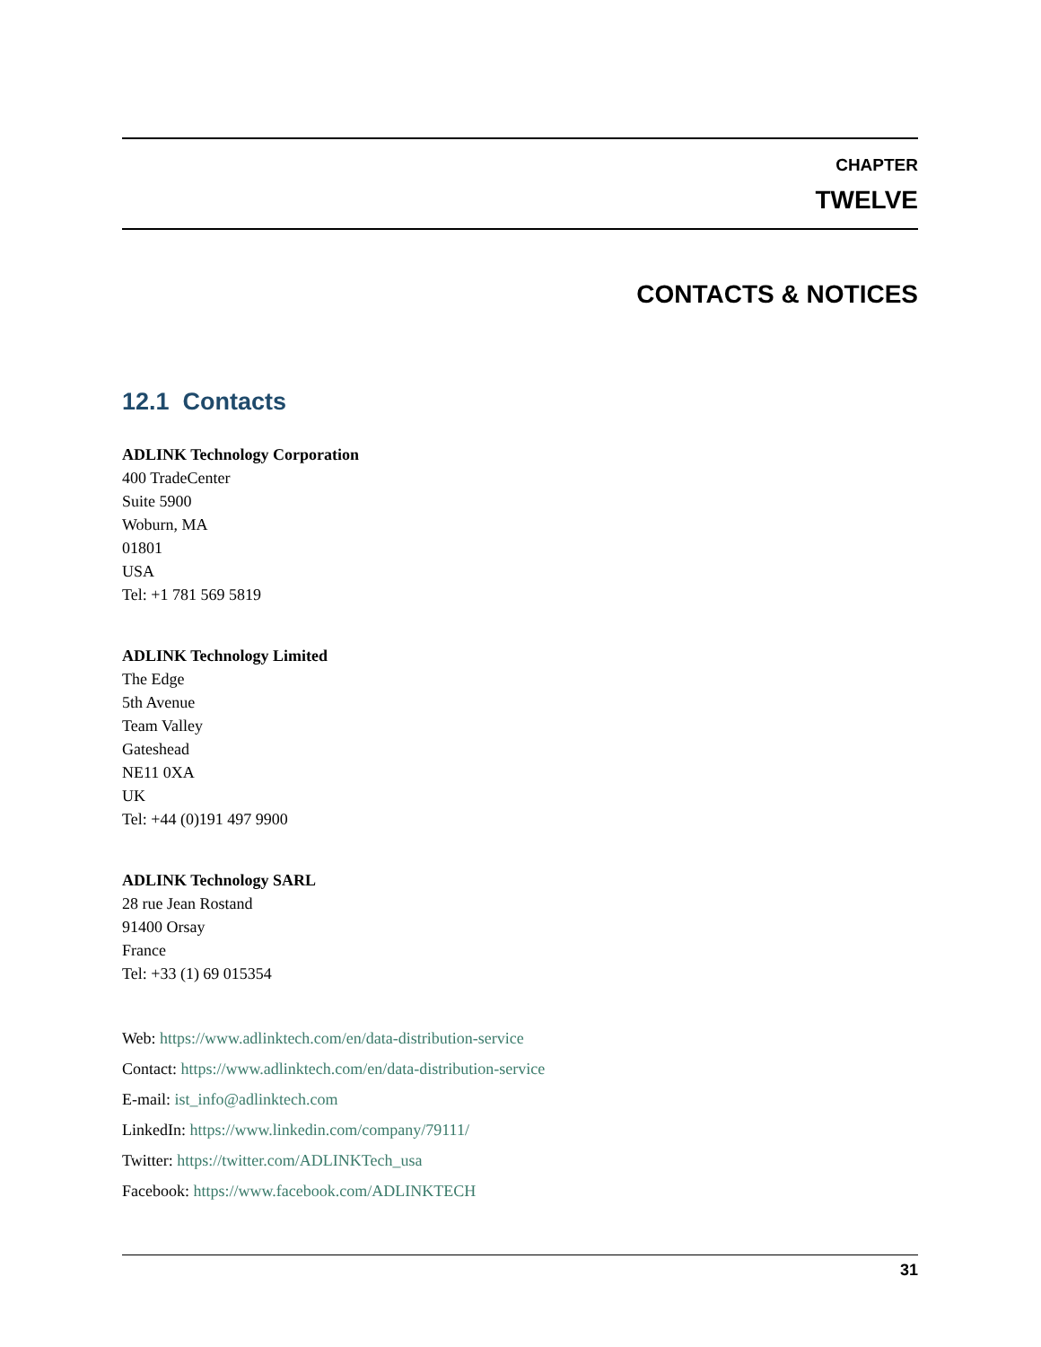CHAPTER
TWELVE
CONTACTS & NOTICES
12.1 Contacts
ADLINK Technology Corporation
400 TradeCenter
Suite 5900
Woburn, MA
01801
USA
Tel: +1 781 569 5819
ADLINK Technology Limited
The Edge
5th Avenue
Team Valley
Gateshead
NE11 0XA
UK
Tel: +44 (0)191 497 9900
ADLINK Technology SARL
28 rue Jean Rostand
91400 Orsay
France
Tel: +33 (1) 69 015354
Web: https://www.adlinktech.com/en/data-distribution-service
Contact: https://www.adlinktech.com/en/data-distribution-service
E-mail: ist_info@adlinktech.com
LinkedIn: https://www.linkedin.com/company/79111/
Twitter: https://twitter.com/ADLINKTech_usa
Facebook: https://www.facebook.com/ADLINKTECH
31